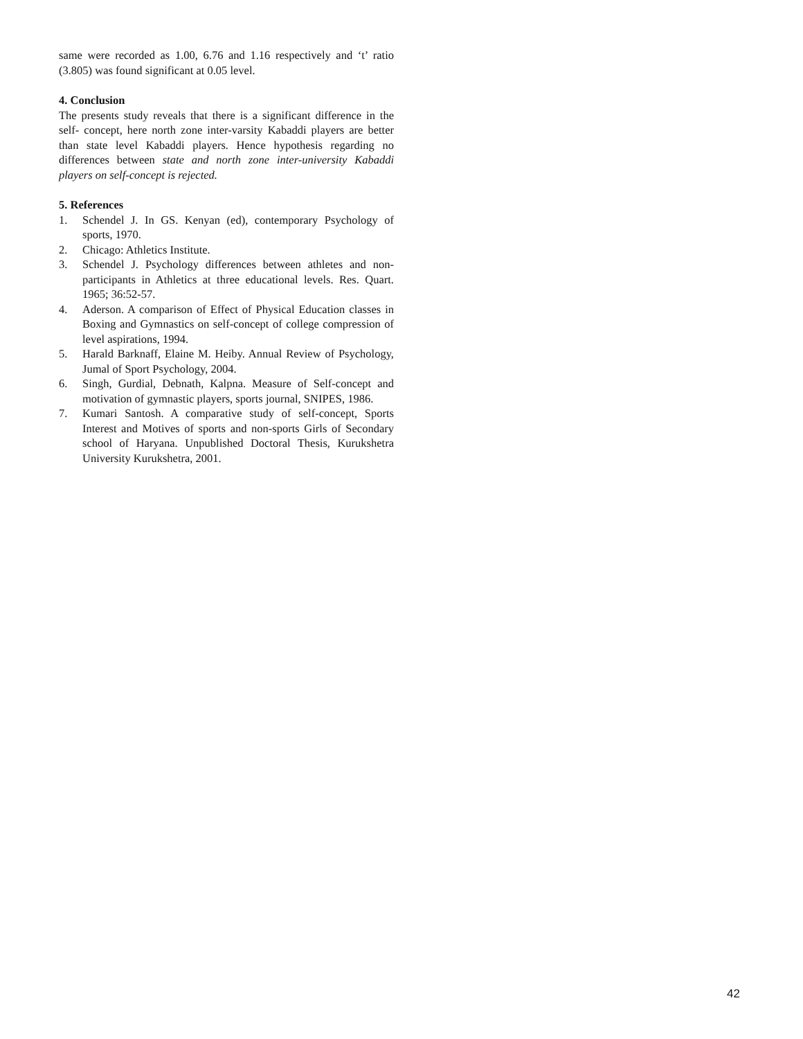same were recorded as 1.00, 6.76 and 1.16 respectively and ‘t’ ratio (3.805) was found significant at 0.05 level.
4. Conclusion
The presents study reveals that there is a significant difference in the self- concept, here north zone inter-varsity Kabaddi players are better than state level Kabaddi players. Hence hypothesis regarding no differences between state and north zone inter-university Kabaddi players on self-concept is rejected.
5. References
1. Schendel J. In GS. Kenyan (ed), contemporary Psychology of sports, 1970.
2. Chicago: Athletics Institute.
3. Schendel J. Psychology differences between athletes and non-participants in Athletics at three educational levels. Res. Quart. 1965; 36:52-57.
4. Aderson. A comparison of Effect of Physical Education classes in Boxing and Gymnastics on self-concept of college compression of level aspirations, 1994.
5. Harald Barknaff, Elaine M. Heiby. Annual Review of Psychology, Jumal of Sport Psychology, 2004.
6. Singh, Gurdial, Debnath, Kalpna. Measure of Self-concept and motivation of gymnastic players, sports journal, SNIPES, 1986.
7. Kumari Santosh. A comparative study of self-concept, Sports Interest and Motives of sports and non-sports Girls of Secondary school of Haryana. Unpublished Doctoral Thesis, Kurukshetra University Kurukshetra, 2001.
42